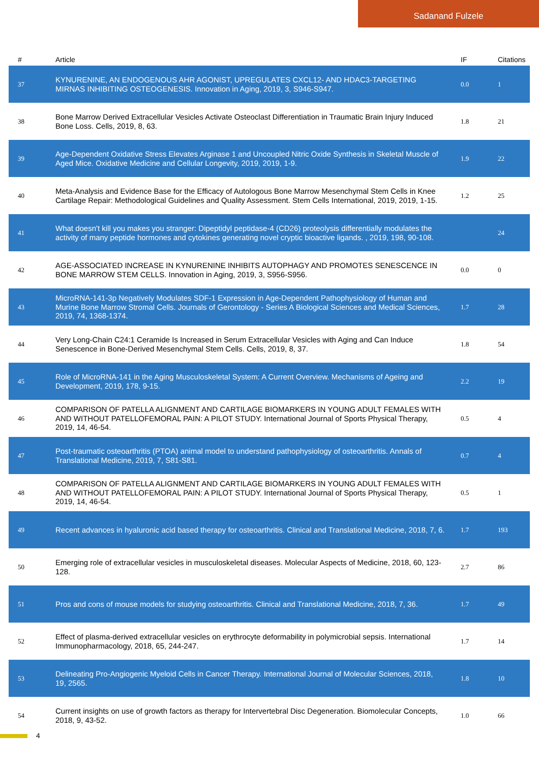Sadanand Fulzele
| # | Article | IF | Citations |
| --- | --- | --- | --- |
| 37 | KYNURENINE, AN ENDOGENOUS AHR AGONIST, UPREGULATES CXCL12- AND HDAC3-TARGETING MIRNAS INHIBITING OSTEOGENESIS. Innovation in Aging, 2019, 3, S946-S947. | 0.0 | 1 |
| 38 | Bone Marrow Derived Extracellular Vesicles Activate Osteoclast Differentiation in Traumatic Brain Injury Induced Bone Loss. Cells, 2019, 8, 63. | 1.8 | 21 |
| 39 | Age-Dependent Oxidative Stress Elevates Arginase 1 and Uncoupled Nitric Oxide Synthesis in Skeletal Muscle of Aged Mice. Oxidative Medicine and Cellular Longevity, 2019, 2019, 1-9. | 1.9 | 22 |
| 40 | Meta-Analysis and Evidence Base for the Efficacy of Autologous Bone Marrow Mesenchymal Stem Cells in Knee Cartilage Repair: Methodological Guidelines and Quality Assessment. Stem Cells International, 2019, 2019, 1-15. | 1.2 | 25 |
| 41 | What doesn't kill you makes you stranger: Dipeptidyl peptidase-4 (CD26) proteolysis differentially modulates the activity of many peptide hormones and cytokines generating novel cryptic bioactive ligands. , 2019, 198, 90-108. | | 24 |
| 42 | AGE-ASSOCIATED INCREASE IN KYNURENINE INHIBITS AUTOPHAGY AND PROMOTES SENESCENCE IN BONE MARROW STEM CELLS. Innovation in Aging, 2019, 3, S956-S956. | 0.0 | 0 |
| 43 | MicroRNA-141-3p Negatively Modulates SDF-1 Expression in Age-Dependent Pathophysiology of Human and Murine Bone Marrow Stromal Cells. Journals of Gerontology - Series A Biological Sciences and Medical Sciences, 2019, 74, 1368-1374. | 1.7 | 28 |
| 44 | Very Long-Chain C24:1 Ceramide Is Increased in Serum Extracellular Vesicles with Aging and Can Induce Senescence in Bone-Derived Mesenchymal Stem Cells. Cells, 2019, 8, 37. | 1.8 | 54 |
| 45 | Role of MicroRNA-141 in the Aging Musculoskeletal System: A Current Overview. Mechanisms of Ageing and Development, 2019, 178, 9-15. | 2.2 | 19 |
| 46 | COMPARISON OF PATELLA ALIGNMENT AND CARTILAGE BIOMARKERS IN YOUNG ADULT FEMALES WITH AND WITHOUT PATELLOFEMORAL PAIN: A PILOT STUDY. International Journal of Sports Physical Therapy, 2019, 14, 46-54. | 0.5 | 4 |
| 47 | Post-traumatic osteoarthritis (PTOA) animal model to understand pathophysiology of osteoarthritis. Annals of Translational Medicine, 2019, 7, S81-S81. | 0.7 | 4 |
| 48 | COMPARISON OF PATELLA ALIGNMENT AND CARTILAGE BIOMARKERS IN YOUNG ADULT FEMALES WITH AND WITHOUT PATELLOFEMORAL PAIN: A PILOT STUDY. International Journal of Sports Physical Therapy, 2019, 14, 46-54. | 0.5 | 1 |
| 49 | Recent advances in hyaluronic acid based therapy for osteoarthritis. Clinical and Translational Medicine, 2018, 7, 6. | 1.7 | 193 |
| 50 | Emerging role of extracellular vesicles in musculoskeletal diseases. Molecular Aspects of Medicine, 2018, 60, 123-128. | 2.7 | 86 |
| 51 | Pros and cons of mouse models for studying osteoarthritis. Clinical and Translational Medicine, 2018, 7, 36. | 1.7 | 49 |
| 52 | Effect of plasma-derived extracellular vesicles on erythrocyte deformability in polymicrobial sepsis. International Immunopharmacology, 2018, 65, 244-247. | 1.7 | 14 |
| 53 | Delineating Pro-Angiogenic Myeloid Cells in Cancer Therapy. International Journal of Molecular Sciences, 2018, 19, 2565. | 1.8 | 10 |
| 54 | Current insights on use of growth factors as therapy for Intervertebral Disc Degeneration. Biomolecular Concepts, 2018, 9, 43-52. | 1.0 | 66 |
4